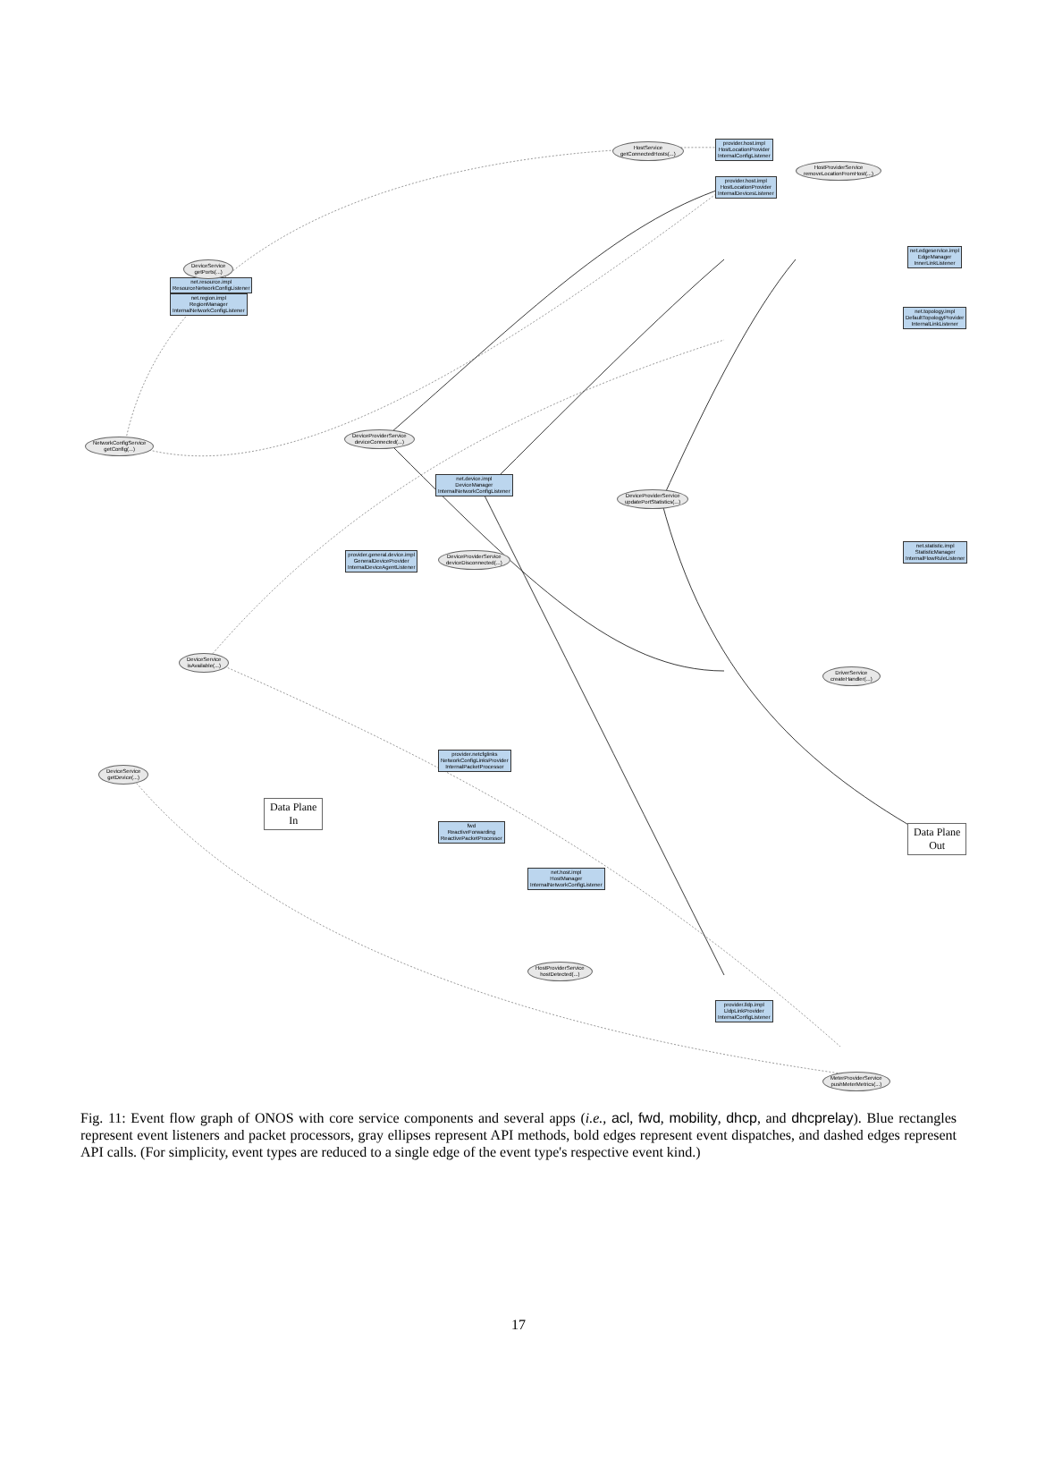provider.host.impl
HostLocationProvider
InternalConfigListener
HostService
getConnectedHosts(...)
HostProviderService
removeLocationFromHost(...)
provider.host.impl
HostLocationProvider
InternalDevicesListener
net.resource.impl
ResourceNetworkConfigListener
net.region.impl
RegionManager
InternalNetworkConfigListener
DeviceService
getPorts(...)
net.edgeservice.impl
EdgeManager
InnerLinkListener
net.topology.impl
DefaultTopologyProvider
InternalLinkListener
NetworkConfigService
getConfig(...)
DeviceProviderService
deviceConnected(...)
net.device.impl
DeviceManager
InternalNetworkConfigListener
DeviceProviderService
updatePortStatistics(...)
provider.general.device.impl
GeneralDeviceProvider
InternalDeviceAgentListener
DeviceProviderService
deviceDisconnected(...)
net.statistic.impl
StatisticManager
InternalFlowRuleListener
DeviceService
isAvailable(...)
DriverService
createHandler(...)
DeviceService
getDevice(...)
Data Plane
In
Data Plane
Out
provider.netcfglinks
NetworkConfigLinksProvider
InternalPacketProcessor
fwd
ReactiveForwarding
ReactivePacketProcessor
net.host.impl
HostManager
InternalNetworkConfigListener
HostProviderService
hostDetected(...)
provider.lldp.impl
LldpLinkProvider
InternalConfigListener
MeterProviderService
pushMeterMetrics(...)
Fig. 11: Event flow graph of ONOS with core service components and several apps (i.e., acl, fwd, mobility, dhcp, and dhcprelay). Blue rectangles represent event listeners and packet processors, gray ellipses represent API methods, bold edges represent event dispatches, and dashed edges represent API calls. (For simplicity, event types are reduced to a single edge of the event type's respective event kind.)
17